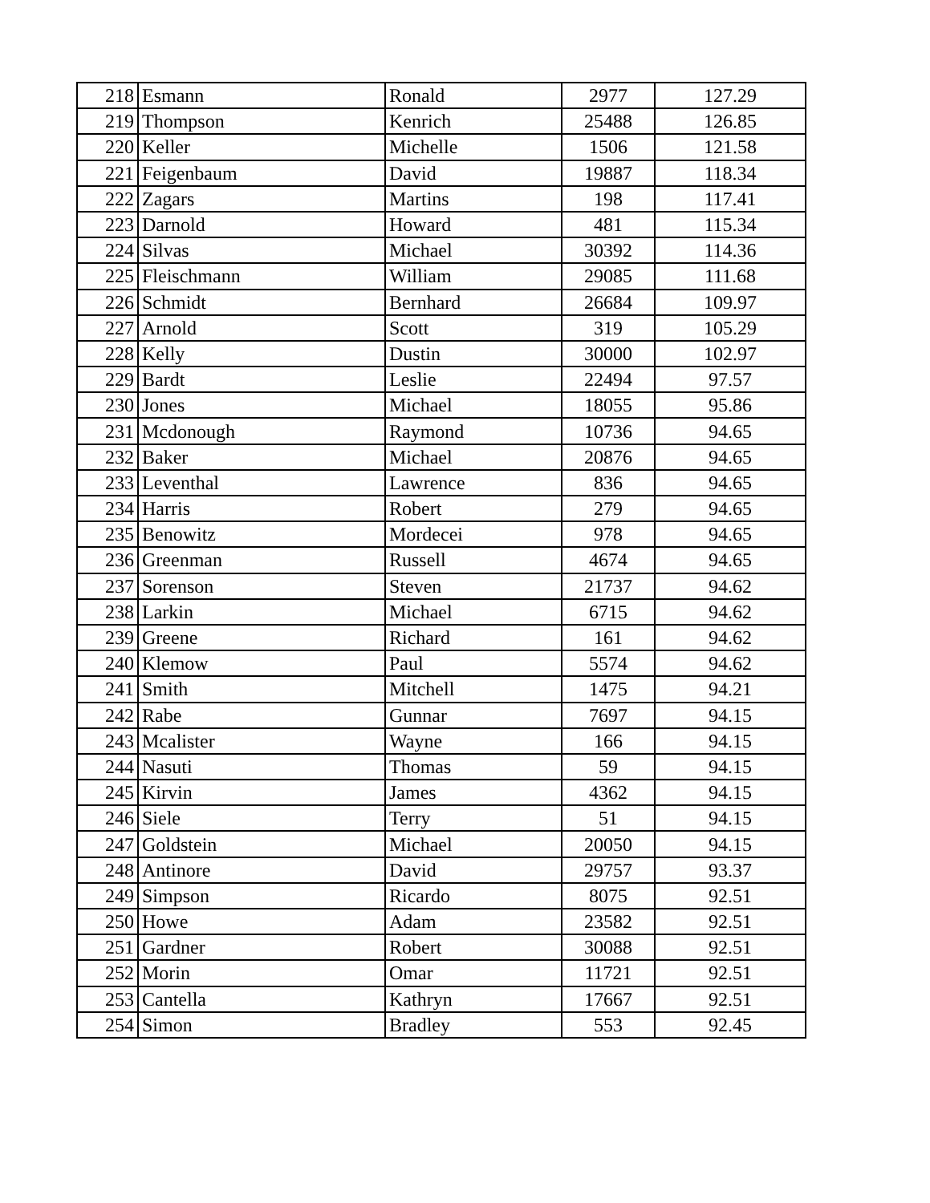| 218 | Esmann | Ronald | 2977 | 127.29 |
| 219 | Thompson | Kenrich | 25488 | 126.85 |
| 220 | Keller | Michelle | 1506 | 121.58 |
| 221 | Feigenbaum | David | 19887 | 118.34 |
| 222 | Zagars | Martins | 198 | 117.41 |
| 223 | Darnold | Howard | 481 | 115.34 |
| 224 | Silvas | Michael | 30392 | 114.36 |
| 225 | Fleischmann | William | 29085 | 111.68 |
| 226 | Schmidt | Bernhard | 26684 | 109.97 |
| 227 | Arnold | Scott | 319 | 105.29 |
| 228 | Kelly | Dustin | 30000 | 102.97 |
| 229 | Bardt | Leslie | 22494 | 97.57 |
| 230 | Jones | Michael | 18055 | 95.86 |
| 231 | Mcdonough | Raymond | 10736 | 94.65 |
| 232 | Baker | Michael | 20876 | 94.65 |
| 233 | Leventhal | Lawrence | 836 | 94.65 |
| 234 | Harris | Robert | 279 | 94.65 |
| 235 | Benowitz | Mordecei | 978 | 94.65 |
| 236 | Greenman | Russell | 4674 | 94.65 |
| 237 | Sorenson | Steven | 21737 | 94.62 |
| 238 | Larkin | Michael | 6715 | 94.62 |
| 239 | Greene | Richard | 161 | 94.62 |
| 240 | Klemow | Paul | 5574 | 94.62 |
| 241 | Smith | Mitchell | 1475 | 94.21 |
| 242 | Rabe | Gunnar | 7697 | 94.15 |
| 243 | Mcalister | Wayne | 166 | 94.15 |
| 244 | Nasuti | Thomas | 59 | 94.15 |
| 245 | Kirvin | James | 4362 | 94.15 |
| 246 | Siele | Terry | 51 | 94.15 |
| 247 | Goldstein | Michael | 20050 | 94.15 |
| 248 | Antinore | David | 29757 | 93.37 |
| 249 | Simpson | Ricardo | 8075 | 92.51 |
| 250 | Howe | Adam | 23582 | 92.51 |
| 251 | Gardner | Robert | 30088 | 92.51 |
| 252 | Morin | Omar | 11721 | 92.51 |
| 253 | Cantella | Kathryn | 17667 | 92.51 |
| 254 | Simon | Bradley | 553 | 92.45 |